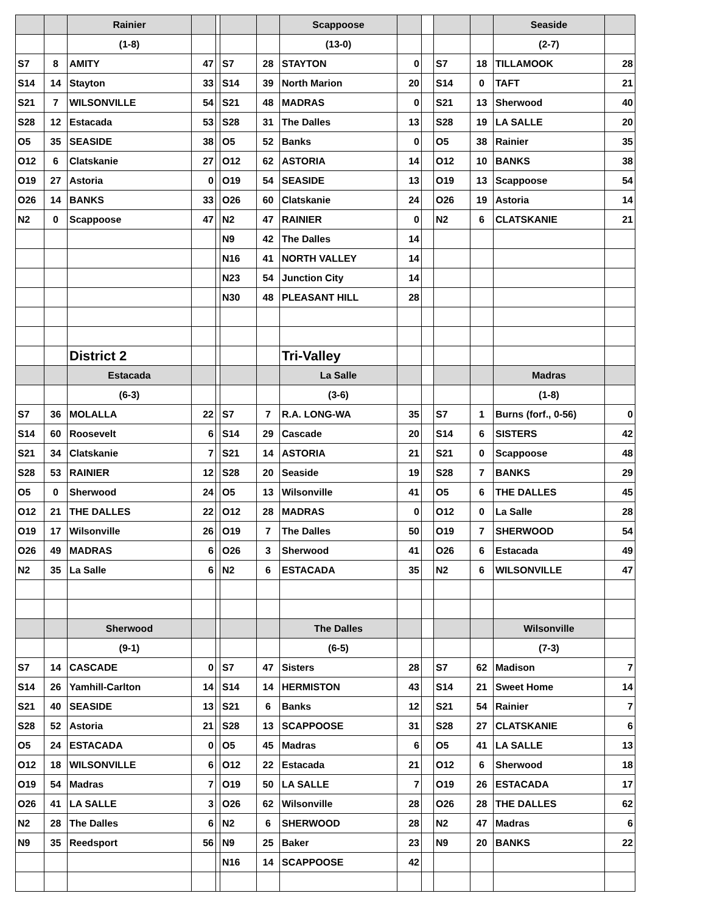| | | Rainier | | | | | Scappoose | | | | | Seaside | |
| | | (1-8) | | | | | (13-0) | | | | | (2-7) | |
| S7 | 8 | AMITY | 47 | | S7 | 28 | STAYTON | 0 | | S7 | 18 | TILLAMOOK | 28 |
| S14 | 14 | Stayton | 33 | | S14 | 39 | North Marion | 20 | | S14 | 0 | TAFT | 21 |
| S21 | 7 | WILSONVILLE | 54 | | S21 | 48 | MADRAS | 0 | | S21 | 13 | Sherwood | 40 |
| S28 | 12 | Estacada | 53 | | S28 | 31 | The Dalles | 13 | | S28 | 19 | LA SALLE | 20 |
| O5 | 35 | SEASIDE | 38 | | O5 | 52 | Banks | 0 | | O5 | 38 | Rainier | 35 |
| O12 | 6 | Clatskanie | 27 | | O12 | 62 | ASTORIA | 14 | | O12 | 10 | BANKS | 38 |
| O19 | 27 | Astoria | 0 | | O19 | 54 | SEASIDE | 13 | | O19 | 13 | Scappoose | 54 |
| O26 | 14 | BANKS | 33 | | O26 | 60 | Clatskanie | 24 | | O26 | 19 | Astoria | 14 |
| N2 | 0 | Scappoose | 47 | | N2 | 47 | RAINIER | 0 | | N2 | 6 | CLATSKANIE | 21 |
| | | | | | N9 | 42 | The Dalles | 14 | | | | | |
| | | | | | N16 | 41 | NORTH VALLEY | 14 | | | | | |
| | | | | | N23 | 54 | Junction City | 14 | | | | | |
| | | | | | N30 | 48 | PLEASANT HILL | 28 | | | | | |
| | | District 2 | | | | | Tri-Valley | | | | | | |
| | | Estacada | | | | | La Salle | | | | | Madras | |
| | | (6-3) | | | | | (3-6) | | | | | (1-8) | |
| S7 | 36 | MOLALLA | 22 | | S7 | 7 | R.A. LONG-WA | 35 | | S7 | 1 | Burns (forf., 0-56) | 0 |
| S14 | 60 | Roosevelt | 6 | | S14 | 29 | Cascade | 20 | | S14 | 6 | SISTERS | 42 |
| S21 | 34 | Clatskanie | 7 | | S21 | 14 | ASTORIA | 21 | | S21 | 0 | Scappoose | 48 |
| S28 | 53 | RAINIER | 12 | | S28 | 20 | Seaside | 19 | | S28 | 7 | BANKS | 29 |
| O5 | 0 | Sherwood | 24 | | O5 | 13 | Wilsonville | 41 | | O5 | 6 | THE DALLES | 45 |
| O12 | 21 | THE DALLES | 22 | | O12 | 28 | MADRAS | 0 | | O12 | 0 | La Salle | 28 |
| O19 | 17 | Wilsonville | 26 | | O19 | 7 | The Dalles | 50 | | O19 | 7 | SHERWOOD | 54 |
| O26 | 49 | MADRAS | 6 | | O26 | 3 | Sherwood | 41 | | O26 | 6 | Estacada | 49 |
| N2 | 35 | La Salle | 6 | | N2 | 6 | ESTACADA | 35 | | N2 | 6 | WILSONVILLE | 47 |
| | | Sherwood | | | | | The Dalles | | | | | Wilsonville | |
| | | (9-1) | | | | | (6-5) | | | | | (7-3) | |
| S7 | 14 | CASCADE | 0 | | S7 | 47 | Sisters | 28 | | S7 | 62 | Madison | 7 |
| S14 | 26 | Yamhill-Carlton | 14 | | S14 | 14 | HERMISTON | 43 | | S14 | 21 | Sweet Home | 14 |
| S21 | 40 | SEASIDE | 13 | | S21 | 6 | Banks | 12 | | S21 | 54 | Rainier | 7 |
| S28 | 52 | Astoria | 21 | | S28 | 13 | SCAPPOOSE | 31 | | S28 | 27 | CLATSKANIE | 6 |
| O5 | 24 | ESTACADA | 0 | | O5 | 45 | Madras | 6 | | O5 | 41 | LA SALLE | 13 |
| O12 | 18 | WILSONVILLE | 6 | | O12 | 22 | Estacada | 21 | | O12 | 6 | Sherwood | 18 |
| O19 | 54 | Madras | 7 | | O19 | 50 | LA SALLE | 7 | | O19 | 26 | ESTACADA | 17 |
| O26 | 41 | LA SALLE | 3 | | O26 | 62 | Wilsonville | 28 | | O26 | 28 | THE DALLES | 62 |
| N2 | 28 | The Dalles | 6 | | N2 | 6 | SHERWOOD | 28 | | N2 | 47 | Madras | 6 |
| N9 | 35 | Reedsport | 56 | | N9 | 25 | Baker | 23 | | N9 | 20 | BANKS | 22 |
| | | | | | N16 | 14 | SCAPPOOSE | 42 | | | | | |